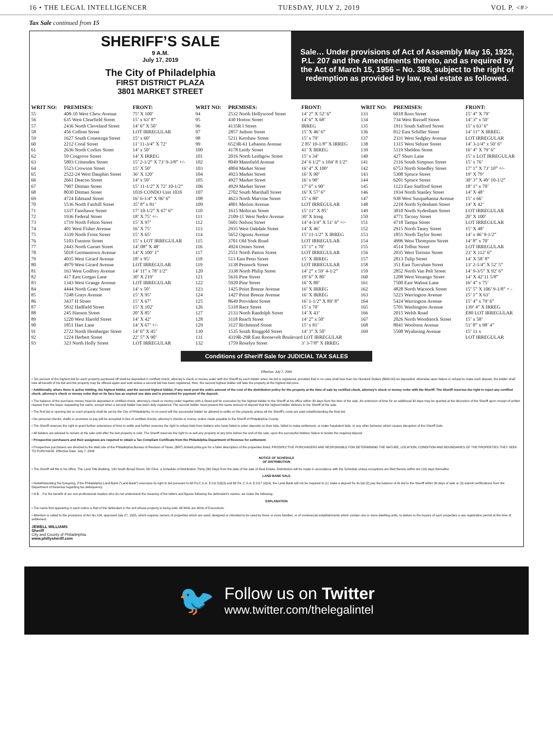16 • THE LEGAL INTELLIGENCER TUESDAY, JULY 2, 2019 VOL P. <#>
Tax Sale continued from 15
SHERIFF’S SALE
9 A.M.
July 17, 2019
The City of Philadelphia
FIRST DISTRICT PLAZA
3801 MARKET STREET
Sale… Under provisions of Act of Assembly May 16, 1923, P.L. 207 and the Amendments thereto, and as required by the Act of March 15, 1956 – No. 388, subject to the right of redemption as provided by law, real estate as followed.
| WRIT NO: | PREMISES: | FRONT: | WRIT NO: | PREMISES: | FRONT: | WRIT NO: | PREMISES: | FRONT: |
| --- | --- | --- | --- | --- | --- | --- | --- | --- |
| 55 | 408-10 West Chew Avenue | 75’ X 100’ | 94 | 2532 North Hollywood Street | 14’ 2” X 52’ 6” | 133 | 6018 Ross Street | 15’ 4” X 79’ |
| 56 | 635 West Clearfield Street | 15’ x 63’ 8” | 95 | 430 Horton Street | 14’ 6” X 68’ | 134 | 734 West Russell Street | 14’ 3” x 50’ |
| 57 | 2436 North Cleveland Street | 14’ 6” X 50’ | 96 | 4135R I Street | IRREG | 135 | 1911 South Salford Street | 15’ x 63’ 6” |
| 58 | 456 Collom Street | LOT IRREGULAR | 97 | 2857 Judson Street | 15’ X 46’ 6” | 136 | 812 East Schiller Street | 14’ 11” X IRREG |
| 59 | 1627 South Conestoga Street | 15’ x 60’ | 98 | 5211 Kershaw Street | 15’ x 79’ | 137 | 2331 West Sedgley Avenue | LOT IRREGULAR |
| 60 | 2212 Coral Street | 11’ 11-3/4” X 72’ | 99 | 6523R-61 Lebanon Avenue | 2 85’ 10-1/8” X IRREG | 138 | 1315 West Seltzer Street | 14’ 3-1/4” x 50’ 6” |
| 61 | 2636 North Corlies Street | 14’ x 50’ | 100 | 4178 Leidy Street | 41’ X IRREG | 139 | 5119 Sheldon Street | 16’ 4” X 79’ 6” |
| 62 | 59 Cosgrove Street | 14’ X IRREG | 101 | 2016 North Leithgow Street | 15’ x 34’ | 140 | 427 Shurs Lane | 15’ x LOT IRREGULAR |
| 63 | 5803 Crittenden Street | 15’ 2-1/2” X 73’ 9-3/8” +/- | 102 | 8049 Mansfield Avenue | 24’ 6 1/2” x 104’ 8 1/2” | 141 | 2116 South Simpson Street | 15’ x 76’ |
| 64 | 5523 Crowson Street | 15’ X 50’ | 103 | 4804 Market Street | 16’ 4” X 100’ | 142 | 6753 North Smedley Street | 17’ 1” X 73’ 10” +/- |
| 65 | 2522-24 West Dauphin Street | 36’ X 120’ | 104 | 4923 Market Street | 16’ X 90’ | 143 | 5308 Spruce Street | 19’ X 79’ |
| 66 | 2661 Deacon Street | 14’ x 50’ | 105 | 4927 Market Street | 16’ x 90’ | 144 | 6201 Spruce Street | 30’ 3” X 49’ 10-1/2” |
| 67 | 7907 Ditman Street | 15’ 11-1/2” X 72’ 10-1/2” | 106 | 4929 Market Street | 17’ 6” x 90’ | 145 | 1123 East Stafford Street | 18’ 1” x 70’ |
| 68 | 8030 Ditman Street | 103S CONDO Unit 103S | 107 | 2702 South Marshall Street | 16’ X 57’ 6” | 146 | 1934 North Stanley Street | 14’ X 48’ |
| 69 | 4724 Edmund Street | 16’ 6-1/4” X 96’ 6” | 108 | 4623 North Marvine Street | 15’ x 80’ | 147 | 938 West Susquehanna Avenue | 15’ x 66’ |
| 70 | 5536 North Fairhill Street | 35’ 8” x 81’ | 109 | 4801 Merion Avenue | LOT IRREGULAR | 148 | 2218 North Sydenham Street | 14’ X 42’ |
| 71 | 1337 Fanshawe Street | 17’ 10-1/2” X 67’ 6” | 110 | 1615 Mohican Street | 15’ 11” X 85’ | 149 | 3810 North Sydenham Street | LOT IRREGULAR |
| 72 | 1936 Federal Street | 18’ X 75’ +/- | 111 | 2109-11 West Nedro Avenue | 30’ X Irreg | 150 | 4771 Tacony Street | 20’ X 100’ |
| 73 | 1719 North Felton Street | 15’ X 97’ | 112 | 5601 Nelson Street | 14’ 4-3/4” X 51’ 6” +/- | 151 | 4718 Tampa Street | LOT IRREGULAR |
| 74 | 401 West Fisher Avenue | 16’ X 75’ | 113 | 2935 West Oakdale Street | 14’ X 46’ | 152 | 2915 North Taney Street | 15’ X 48’ |
| 75 | 3339 North Front Street | 15’ X 65’ | 114 | 5652 Ogontz Avenue | 15’ 11-1/2” X IRREG | 153 | 1851 North Taylor Street | 14’ x 46’ 9-1/2” |
| 76 | 5103 Funston Street | 15’ x LOT IRREGULAR | 115 | 3701 Old York Road | LOT IRREGULAR | 154 | 4996 West Thompson Street | 14’ 8” x 70’ |
| 77 | 2443 North Garnet Street | 14’.08” X 48’ | 116 | 4924 Ormes Street | 15’ 1” x 70’ | 155 | 4514 Tolbut Street | LOT IRREGULAR |
| 78 | 5018 Germantown Avenue | 14’ X 100’ 1” | 117 | 2551 North Patton Street | LOT IRREGULAR | 156 | 2035 West Toronto Street | 23’ X 112’ 6” |
| 79 | 4035 West Girard Avenue | 18’ x 95’ | 118 | 513 East Penn Street | 15’ X IRREG | 157 | 2813 Tulip Street | 14’ X 58’ 8” |
| 80 | 4979 West Girard Avenue | LOT IRREGULAR | 119 | 3138 Pennock Street | LOT IRREGULAR | 158 | 351 East Tusculum Street | 13’ 2-1/4” X 52’ 5” |
| 81 | 163 West Godfrey Avenue | 14’ 11” x 78’ 1/2” | 120 | 3338 North Philip Street | 14’ 2” x 59’ 4-1/2” | 159 | 2852 North Van Pelt Street | 14’ 9-3/5” X 92’ 6” |
| 82 | 417 East Gorgas Lane | 30’ X 219’ | 121 | 5616 Pine Street | 19’ 6” X 80’ | 160 | 1208 West Venango Street | 14’ X 42’11 5/8” |
| 83 | 1343 West Grange Avenue | LOT IRREGULAR | 122 | 5920 Pine Street | 16’ X 80’ | 161 | 7500 East Walnut Lane | 16’ 4” x 75’ |
| 84 | 4444 North Gratz Street | 14’ x 50’ | 123 | 1425 Point Breeze Avenue | 16’ X IRREG | 162 | 4828 North Warnock Street | 15’ 5” X 106’ 9-1/8” + - |
| 85 | 7248 Grays Avenue | 15’ X 95’ | 124 | 1427 Point Breeze Avenue | 16’ X IRREG | 163 | 5223 Warrington Avenue | 15’ 1” X 63’ |
| 86 | 3437 H Street | 15’ X 67’ | 125 | 8649 Provident Street | 16’ 1-1/2” X 89’ 8” | 164 | 5424 Warrington Avenue | 15’ 4” x 79’ 6” |
| 87 | 5832 Hadfield Street | 15’ X 102’ | 126 | 5318 Race Street | 15’ x 70’ | 165 | 5701 Washington Avenue | 139’ 4” X IRREG |
| 88 | 245 Hanson Street | 20’ X 85’ | 127 | 2133 North Randolph Street | 14’ X 43’ | 166 | 2015 Welsh Road | E80 LOT IRREGULAR |
| 89 | 1220 West Harold Street | 14’ X 42’ | 128 | 3118 Reach Street | 14’ 2” x 50’ | 167 | 2026 North Woodstock Street | 15’ x 58’ |
| 90 | 1851 Hart Lane | 14’ X 67’ +/- | 129 | 3127 Richmond Street | 15’ x 81’ | 168 | 8041 Woolston Avenue | 51’ 8” x 98’ 4” |
| 91 | 2722 North Hemberger Street | 14’ 6” X 45’ | 130 | 1535 South Ringgold Street | 14’ 3” X 50’ | 169 | 5508 Wyalusing Avenue | 15’ 11 x |
| 92 | 1224 Herbert Street | 22’ 5” X 90’ | 131 | 4319R-29R East Roosevelt Boulevard LOT IRREGULAR | | | | LOT IRREGULAR |
| 93 | 323 North Holly Street | LOT IRREGULAR | 132 | 1759 Roselyn Street | 3’ 3-7/8” X IRREG | | | |
Conditions of Sheriff Sale for JUDICIAL TAX SALES
Effective: July 7, 2006
• Ten percent of the highest bid for each property auctioned off shall be deposited in certified check, attorney’s check or money order with the Sheriff by each bidder when his bid is registered, provided that in no case shall less than Six Hundred Dollars ($600.00) be deposited, otherwise upon failure or refusal to make such deposit, the bidder shall lose all benefit of his bid and the property may be offered again and sold unless a second bid has been registered, then, the second highest bidder will take the property at the highest bid price.
• Additionally, where there is active bidding, the highest bidder, and the second highest bidder, if any must post the entire amount of the cost of the distribution policy for the property at the time of sale by certified check, attorney’s check or money order with the Sheriff. The Sheriff reserves the right to reject any certified check, attorney’s check or money order that on its face has an expired use date and is presented for payment of the deposit.
• The balance of the purchase money must be deposited in certified check, attorney’s check or money order together with a Deed poll for execution by the highest bidder to the Sheriff at his office within 30 days from the time of the sale. An extension of time for an additional 30 days may be granted at the discretion of the Sheriff upon receipt of written request from the buyer requesting the same, except when a second bidder has been duly registered. The second bidder must present the same amount of deposit that the highest bidder delivers to the Sheriff at the sale.
• The first bid or opening bid on each property shall be set by the City of Philadelphia. In no event will the successful bidder be allowed to settle on the property unless all the Sheriff’s costs are paid notwithstanding the final bid.
• No personal checks, drafts or promises to pay will be accepted in lieu of certified checks, attorney’s checks or money orders made payable to the Sheriff of Philadelphia County.
• The Sheriff reserves the right to grant further extensions of time to settle and further reserves the right to refuse bids from bidders who have failed to enter deposits on their bids, failed to make settlement, or make fraudulent bids, or any other behavior which causes disruption of the Sheriff Sale.
• All bidders are advised to remain at the sale until after the last property is sold. The Sheriff reserves the right to re-sell any property at any time before the end of the sale, upon the successful bidders’ failure to tender the required deposit.
• Prospective purchasers and their assignees are required to obtain a Tax Compliant Certificate from the Philadelphia Department of Revenue for settlement.
• Prospective purchasers are directed to the Web site of the Philadelphia Bureau of Revision of Taxes, (BRT) brtweb.phila.gov for a fuller description of the properties listed. PROSPECTIVE PURCHASERS ARE RESPONSIBLE FOR DETERMINING THE NATURE, LOCATION, CONDITION AND BOUNDARIES OF THE PROPERTIES THEY SEEK TO PURCHASE. Effective Date: July 7, 2006
NOTICE OF SCHEDULE
OF DISTRIBUTION
• The Sheriff will file in his office, The Land Title Building, 100 South Broad Street, 5th Floor, a Schedule of Distribution Thirty (30) Days from the date of the sale of Real Estate. Distribution will be made in accordance with the Schedule unless exceptions are filed thereto within ten (10) days thereafter.
LAND BANK SALE
• Notwithstanding the foregoing, if the Philadelphia Land Bank (“Land Bank”) exercises its right to bid pursuant to 68 Pa.C.S.A. § 2117(d)(3) and 68 Pa. C.S.A. § 2117 (d)(4), the Land Bank will not be required to (1) make a deposit for its bid (2) pay the balance of its bid to the Sheriff within 30 days of sale or (3) submit certifications from the Department of Revenue regarding tax delinquency.
• N.B. - For the benefit of our non-professional readers who do not understand the meaning of the letters and figures following the defendant’s names, we make the following.
EXPLANATION
• The name first appearing in each notice is that of the defendant in the writ whose property is being sold. All Writs are Writs of Executions.
• Attention is called to the provisions of Act No.104, approved July 27, 1955, which requires owners of properties which are used, designed or intended to be used by three or more families, or of commercial establishments which contain one or more dwelling units, to deliver to the buyers of such properties a use registration permit at the time of settlement.
JEWELL WILLIAMS
Sheriff
City and County of Philadelphia
www.phillysheriff.com
🐦
Follow us on Twitter
www.twitter.com/thelegalintel